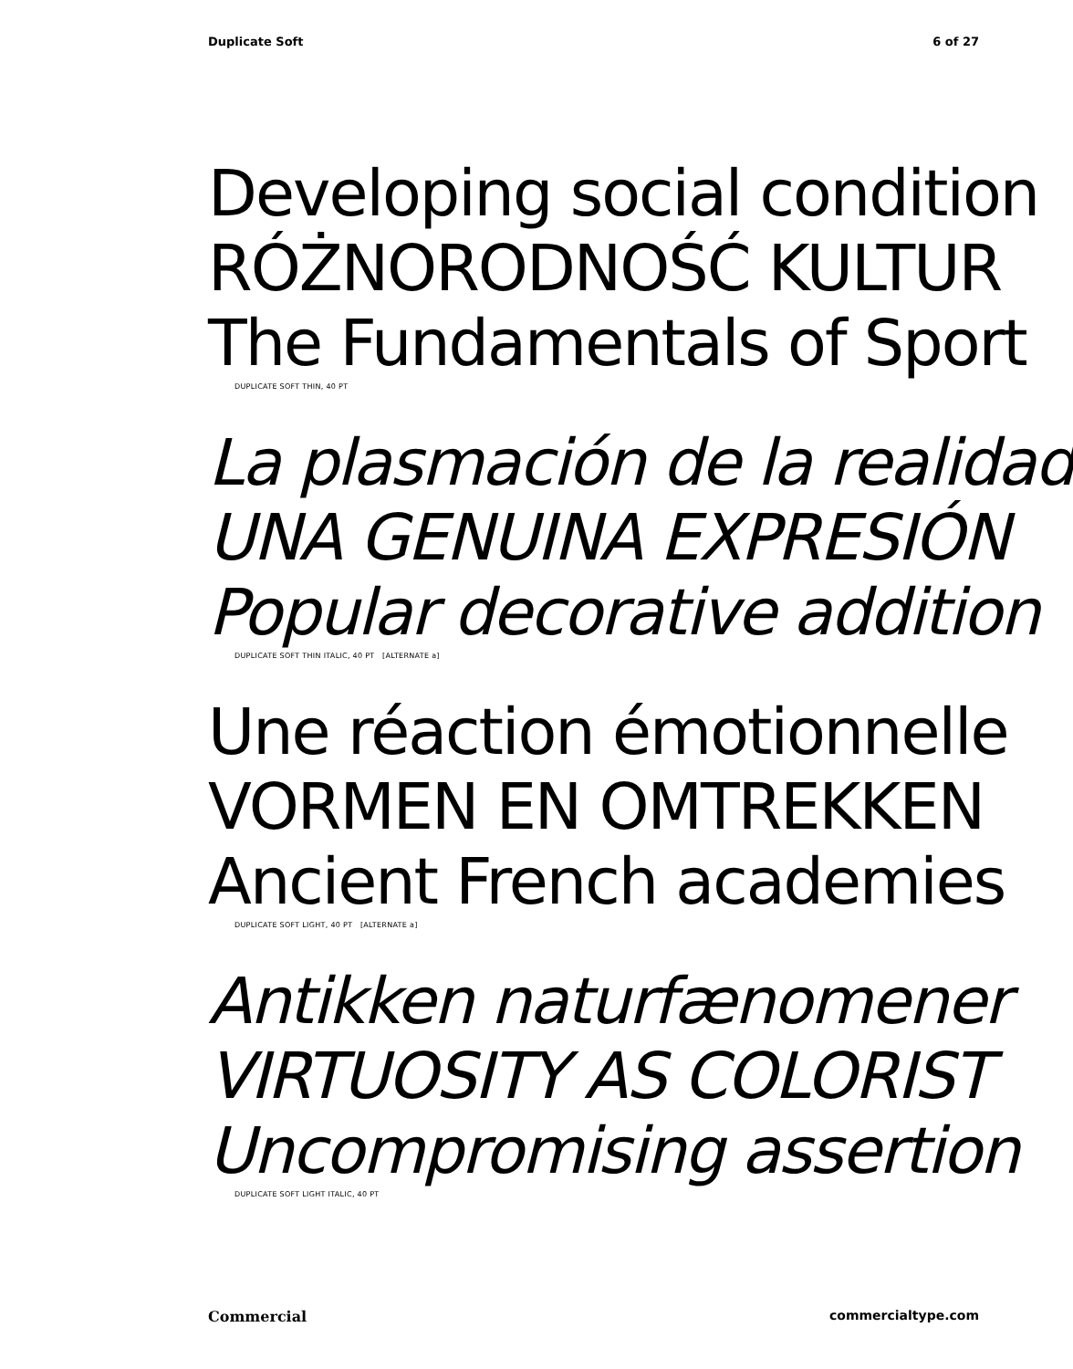Duplicate Soft 6 of 27
Developing social condition
RÓŻNORODNOŚĆ KULTUR
The Fundamentals of Sport
DUPLICATE SOFT THIN, 40 PT
La plasmación de la realidad
UNA GENUINA EXPRESIÓN
Popular decorative addition
DUPLICATE SOFT THIN ITALIC, 40 PT [ALTERNATE a]
Une réaction émotionnelle
VORMEN EN OMTREKKEN
Ancient French academies
DUPLICATE SOFT LIGHT, 40 PT [ALTERNATE a]
Antikken naturfænomener
VIRTUOSITY AS COLORIST
Uncompromising assertion
DUPLICATE SOFT LIGHT ITALIC, 40 PT
Commercial commercialtype.com